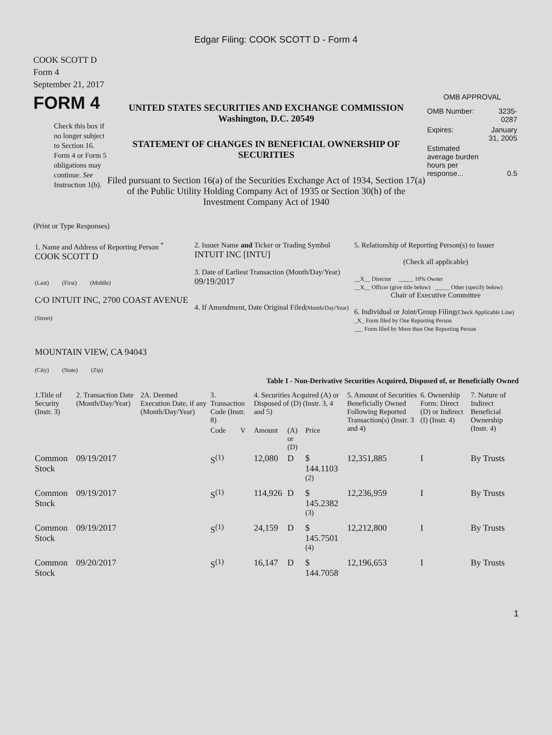Edgar Filing: COOK SCOTT D - Form 4
COOK SCOTT D
Form 4
September 21, 2017
FORM 4
Check this box if no longer subject to Section 16. Form 4 or Form 5 obligations may continue. See Instruction 1(b).
UNITED STATES SECURITIES AND EXCHANGE COMMISSION
Washington, D.C. 20549
STATEMENT OF CHANGES IN BENEFICIAL OWNERSHIP OF SECURITIES
Filed pursuant to Section 16(a) of the Securities Exchange Act of 1934, Section 17(a) of the Public Utility Holding Company Act of 1935 or Section 30(h) of the Investment Company Act of 1940
OMB APPROVAL
| OMB Number: | 3235-0287 |
| Expires: | January 31, 2005 |
| Estimated average burden hours per response... | 0.5 |
(Print or Type Responses)
| 1. Name and Address of Reporting Person <sup>*</sup> COOK SCOTT D (Last) (First) (Middle) C/O INTUIT INC, 2700 COAST AVENUE (Street) MOUNTAIN VIEW, CA 94043 (City) (State) (Zip) | 2. Issuer Name and Ticker or Trading Symbol INTUIT INC [INTU] 3. Date of Earliest Transaction (Month/Day/Year) 09/19/2017 4. If Amendment, Date Original Filed (Month/Day/Year) | 5. Relationship of Reporting Person(s) to Issuer (Check all applicable) __X__ Director _____ 10% Owner __X__ Officer (give title below) _____ Other (specify below) Chair of Executive Committee 6. Individual or Joint/Group Filing (Check Applicable Line) _X_ Form filed by One Reporting Person ___ Form filed by More than One Reporting Person |
Table I - Non-Derivative Securities Acquired, Disposed of, or Beneficially Owned
| 1.Title of Security (Instr. 3) | 2. Transaction Date (Month/Day/Year) | 2A. Deemed Execution Date, if any (Month/Day/Year) | 3. Transaction Code (Instr. 8) | | 4. Securities Acquired (A) or Disposed of (D) (Instr. 3, 4 and 5) | | | 5. Amount of Securities Beneficially Owned Following Reported Transaction(s) (Instr. 3 and 4) | 6. Ownership Form: Direct (D) or Indirect (I) (Instr. 4) | 7. Nature of Indirect Beneficial Ownership (Instr. 4) |
| --- | --- | --- | --- | --- | --- | --- | --- | --- | --- | --- |
| | | | Code | V | Amount | (A) or (D) | Price | | | |
| Common Stock | 09/19/2017 | | S<sup>(1)</sup> | | 12,080 | D | $ 144.1103 <sup>(2)</sup> | 12,351,885 | I | By Trusts |
| Common Stock | 09/19/2017 | | S<sup>(1)</sup> | | 114,926 | D | $ 145.2382 <sup>(3)</sup> | 12,236,959 | I | By Trusts |
| Common Stock | 09/19/2017 | | S<sup>(1)</sup> | | 24,159 | D | $ 145.7501 <sup>(4)</sup> | 12,212,800 | I | By Trusts |
| Common Stock | 09/20/2017 | | S<sup>(1)</sup> | | 16,147 | D | $ 144.7058 | 12,196,653 | I | By Trusts |
1